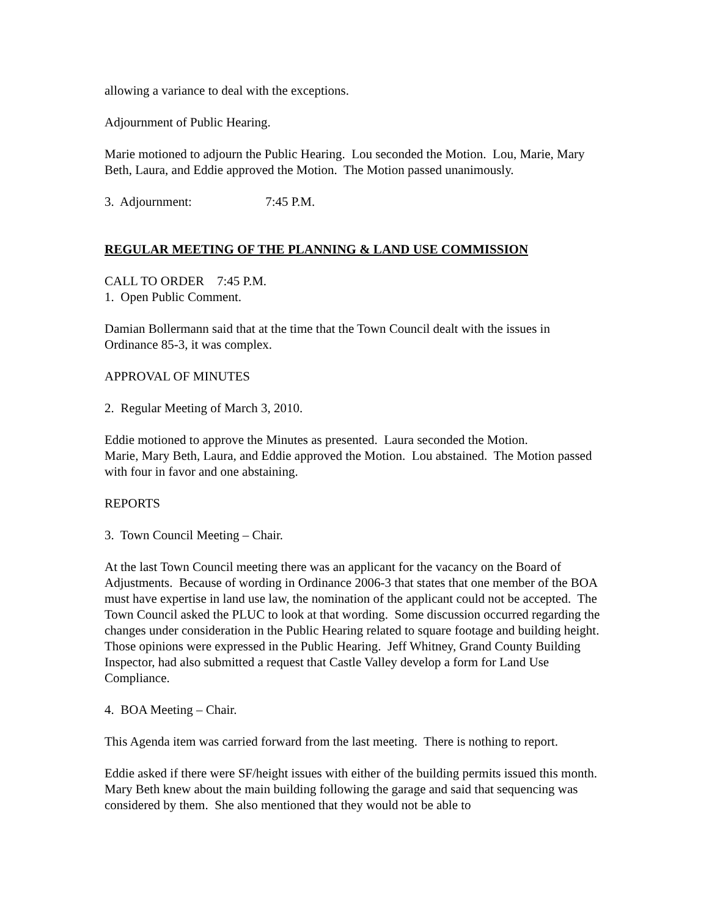allowing a variance to deal with the exceptions.
Adjournment of Public Hearing.
Marie motioned to adjourn the Public Hearing. Lou seconded the Motion. Lou, Marie, Mary Beth, Laura, and Eddie approved the Motion. The Motion passed unanimously.
3. Adjournment: 7:45 P.M.
REGULAR MEETING OF THE PLANNING & LAND USE COMMISSION
CALL TO ORDER 7:45 P.M.
1. Open Public Comment.
Damian Bollermann said that at the time that the Town Council dealt with the issues in Ordinance 85-3, it was complex.
APPROVAL OF MINUTES
2. Regular Meeting of March 3, 2010.
Eddie motioned to approve the Minutes as presented. Laura seconded the Motion.
Marie, Mary Beth, Laura, and Eddie approved the Motion. Lou abstained. The Motion passed with four in favor and one abstaining.
REPORTS
3. Town Council Meeting – Chair.
At the last Town Council meeting there was an applicant for the vacancy on the Board of Adjustments. Because of wording in Ordinance 2006-3 that states that one member of the BOA must have expertise in land use law, the nomination of the applicant could not be accepted. The Town Council asked the PLUC to look at that wording. Some discussion occurred regarding the changes under consideration in the Public Hearing related to square footage and building height. Those opinions were expressed in the Public Hearing. Jeff Whitney, Grand County Building Inspector, had also submitted a request that Castle Valley develop a form for Land Use Compliance.
4. BOA Meeting – Chair.
This Agenda item was carried forward from the last meeting. There is nothing to report.
Eddie asked if there were SF/height issues with either of the building permits issued this month. Mary Beth knew about the main building following the garage and said that sequencing was considered by them. She also mentioned that they would not be able to